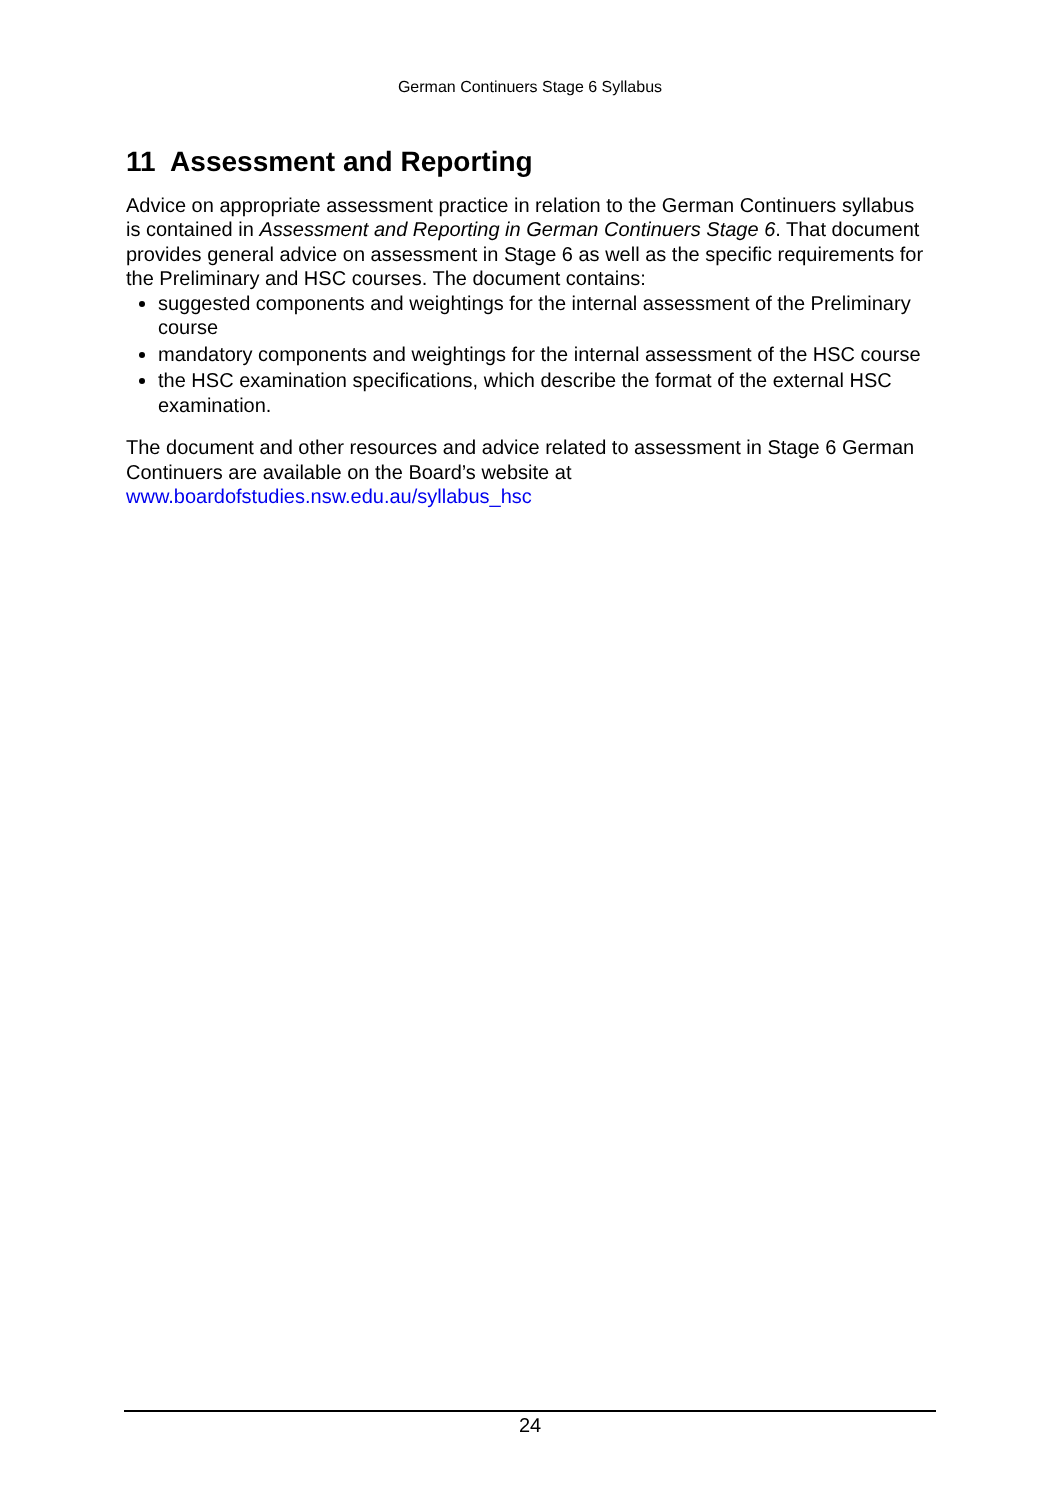German Continuers Stage 6 Syllabus
11 Assessment and Reporting
Advice on appropriate assessment practice in relation to the German Continuers syllabus is contained in Assessment and Reporting in German Continuers Stage 6. That document provides general advice on assessment in Stage 6 as well as the specific requirements for the Preliminary and HSC courses. The document contains:
suggested components and weightings for the internal assessment of the Preliminary course
mandatory components and weightings for the internal assessment of the HSC course
the HSC examination specifications, which describe the format of the external HSC examination.
The document and other resources and advice related to assessment in Stage 6 German Continuers are available on the Board’s website at www.boardofstudies.nsw.edu.au/syllabus_hsc
24